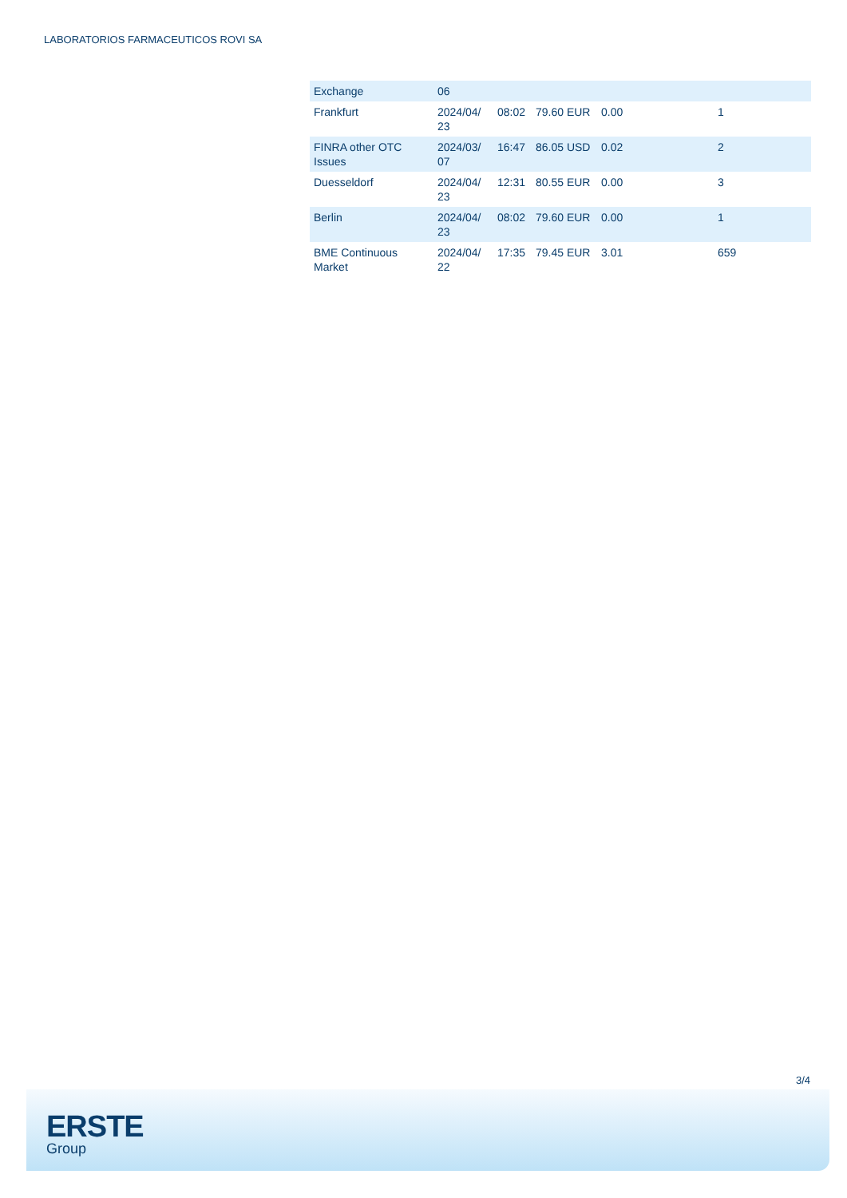LABORATORIOS FARMACEUTICOS ROVI SA
| Exchange | 06 | | | | |
| --- | --- | --- | --- | --- | --- |
| Frankfurt | 2024/04/ 23 | 08:02 | 79.60 EUR | 0.00 | 1 |
| FINRA other OTC Issues | 2024/03/ 07 | 16:47 | 86.05 USD | 0.02 | 2 |
| Duesseldorf | 2024/04/ 23 | 12:31 | 80.55 EUR | 0.00 | 3 |
| Berlin | 2024/04/ 23 | 08:02 | 79.60 EUR | 0.00 | 1 |
| BME Continuous Market | 2024/04/ 22 | 17:35 | 79.45 EUR | 3.01 | 659 |
3/4
ERSTE
Group